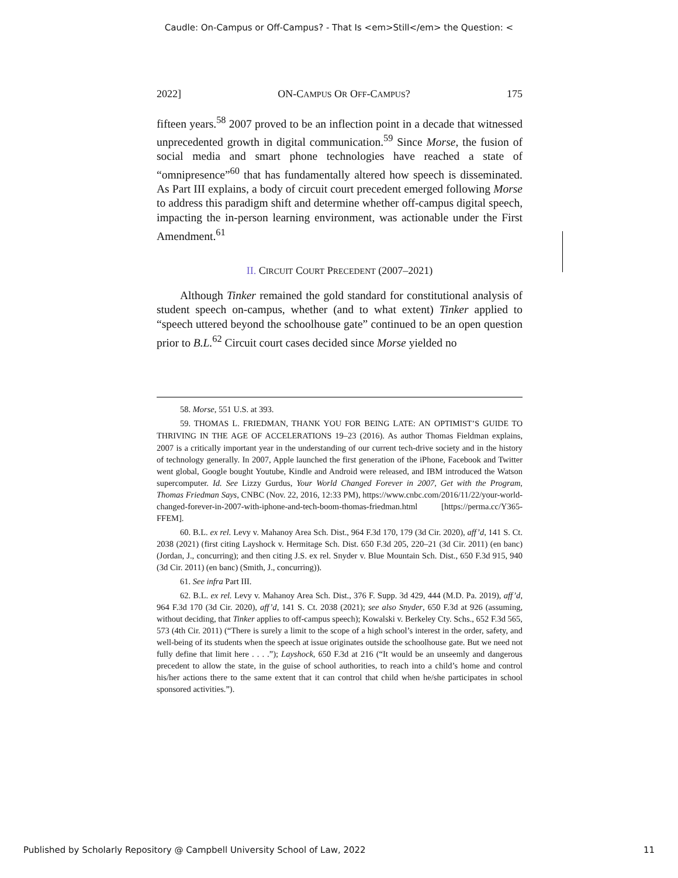Caudle: On-Campus or Off-Campus? - That Is <em>Still</em> the Question: <
2022] ON-CAMPUS OR OFF-CAMPUS? 175
fifteen years.<sup>58</sup> 2007 proved to be an inflection point in a decade that witnessed unprecedented growth in digital communication.<sup>59</sup> Since Morse, the fusion of social media and smart phone technologies have reached a state of “omnipresence”<sup>60</sup> that has fundamentally altered how speech is disseminated. As Part III explains, a body of circuit court precedent emerged following Morse to address this paradigm shift and determine whether off-campus digital speech, impacting the in-person learning environment, was actionable under the First Amendment.<sup>61</sup>
II. CIRCUIT COURT PRECEDENT (2007–2021)
Although Tinker remained the gold standard for constitutional analysis of student speech on-campus, whether (and to what extent) Tinker applied to “speech uttered beyond the schoolhouse gate” continued to be an open question prior to B.L.<sup>62</sup> Circuit court cases decided since Morse yielded no
58. Morse, 551 U.S. at 393.
59. THOMAS L. FRIEDMAN, THANK YOU FOR BEING LATE: AN OPTIMIST’S GUIDE TO THRIVING IN THE AGE OF ACCELERATIONS 19–23 (2016). As author Thomas Fieldman explains, 2007 is a critically important year in the understanding of our current tech-drive society and in the history of technology generally. In 2007, Apple launched the first generation of the iPhone, Facebook and Twitter went global, Google bought Youtube, Kindle and Android were released, and IBM introduced the Watson supercomputer. Id. See Lizzy Gurdus, Your World Changed Forever in 2007, Get with the Program, Thomas Friedman Says, CNBC (Nov. 22, 2016, 12:33 PM), https://www.cnbc.com/2016/11/22/your-world-changed-forever-in-2007-with-iphone-and-tech-boom-thomas-friedman.html [https://perma.cc/Y365-FFEM].
60. B.L. ex rel. Levy v. Mahanoy Area Sch. Dist., 964 F.3d 170, 179 (3d Cir. 2020), aff’d, 141 S. Ct. 2038 (2021) (first citing Layshock v. Hermitage Sch. Dist. 650 F.3d 205, 220–21 (3d Cir. 2011) (en banc) (Jordan, J., concurring); and then citing J.S. ex rel. Snyder v. Blue Mountain Sch. Dist., 650 F.3d 915, 940 (3d Cir. 2011) (en banc) (Smith, J., concurring)).
61. See infra Part III.
62. B.L. ex rel. Levy v. Mahanoy Area Sch. Dist., 376 F. Supp. 3d 429, 444 (M.D. Pa. 2019), aff’d, 964 F.3d 170 (3d Cir. 2020), aff’d, 141 S. Ct. 2038 (2021); see also Snyder, 650 F.3d at 926 (assuming, without deciding, that Tinker applies to off-campus speech); Kowalski v. Berkeley Cty. Schs., 652 F.3d 565, 573 (4th Cir. 2011) (“There is surely a limit to the scope of a high school’s interest in the order, safety, and well-being of its students when the speech at issue originates outside the schoolhouse gate. But we need not fully define that limit here . . . .”); Layshock, 650 F.3d at 216 (“It would be an unseemly and dangerous precedent to allow the state, in the guise of school authorities, to reach into a child’s home and control his/her actions there to the same extent that it can control that child when he/she participates in school sponsored activities.”).
Published by Scholarly Repository @ Campbell University School of Law, 2022 11